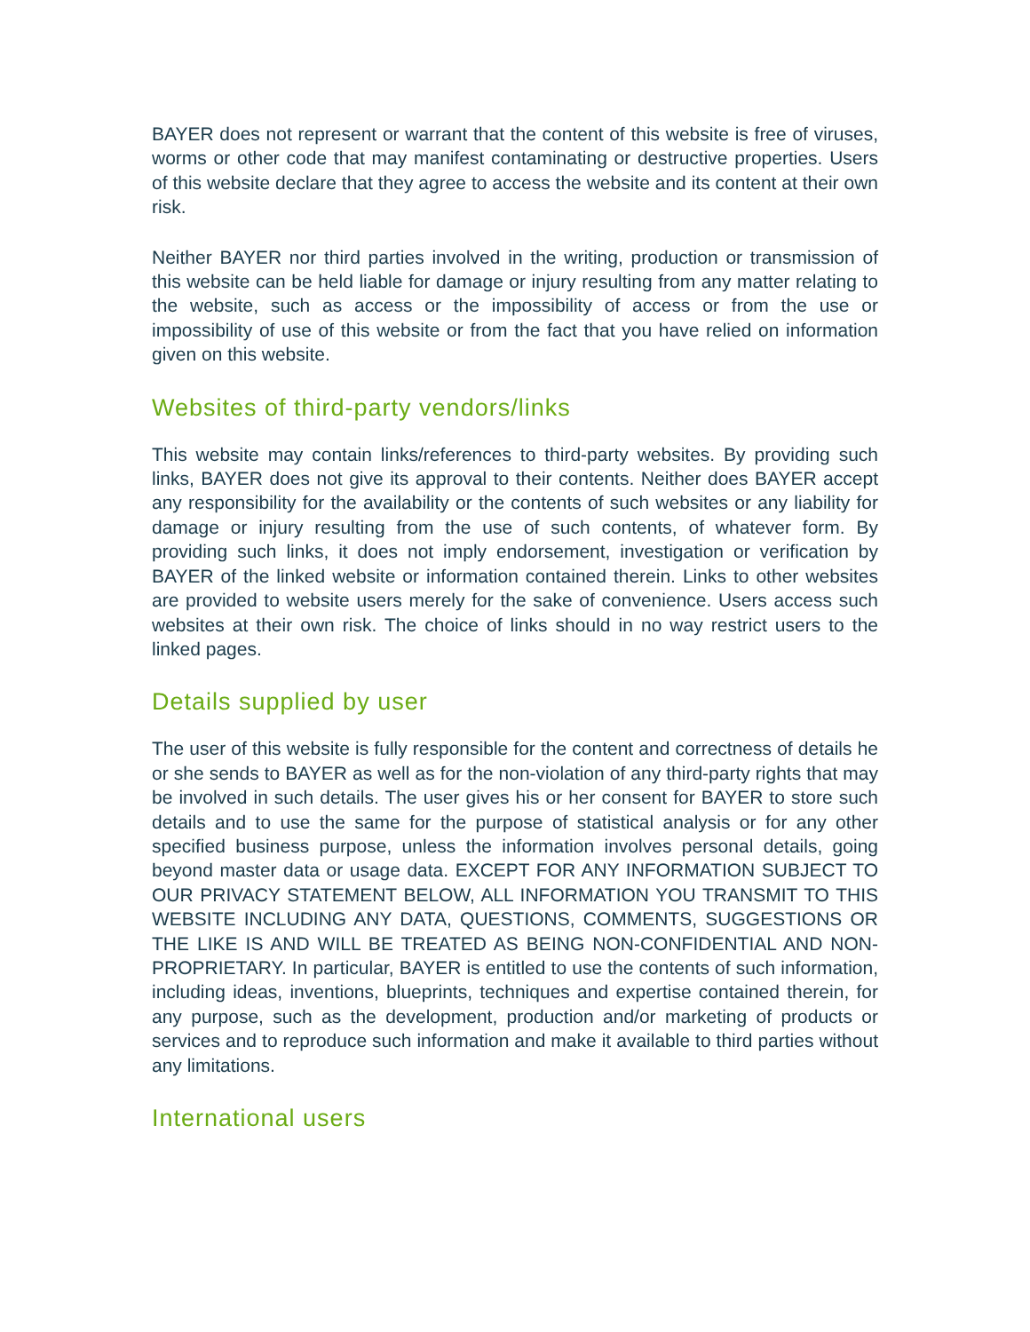BAYER does not represent or warrant that the content of this website is free of viruses, worms or other code that may manifest contaminating or destructive properties. Users of this website declare that they agree to access the website and its content at their own risk.
Neither BAYER nor third parties involved in the writing, production or transmission of this website can be held liable for damage or injury resulting from any matter relating to the website, such as access or the impossibility of access or from the use or impossibility of use of this website or from the fact that you have relied on information given on this website.
Websites of third-party vendors/links
This website may contain links/references to third-party websites. By providing such links, BAYER does not give its approval to their contents. Neither does BAYER accept any responsibility for the availability or the contents of such websites or any liability for damage or injury resulting from the use of such contents, of whatever form. By providing such links, it does not imply endorsement, investigation or verification by BAYER of the linked website or information contained therein. Links to other websites are provided to website users merely for the sake of convenience. Users access such websites at their own risk. The choice of links should in no way restrict users to the linked pages.
Details supplied by user
The user of this website is fully responsible for the content and correctness of details he or she sends to BAYER as well as for the non-violation of any third-party rights that may be involved in such details. The user gives his or her consent for BAYER to store such details and to use the same for the purpose of statistical analysis or for any other specified business purpose, unless the information involves personal details, going beyond master data or usage data. EXCEPT FOR ANY INFORMATION SUBJECT TO OUR PRIVACY STATEMENT BELOW, ALL INFORMATION YOU TRANSMIT TO THIS WEBSITE INCLUDING ANY DATA, QUESTIONS, COMMENTS, SUGGESTIONS OR THE LIKE IS AND WILL BE TREATED AS BEING NON-CONFIDENTIAL AND NON-PROPRIETARY. In particular, BAYER is entitled to use the contents of such information, including ideas, inventions, blueprints, techniques and expertise contained therein, for any purpose, such as the development, production and/or marketing of products or services and to reproduce such information and make it available to third parties without any limitations.
International users